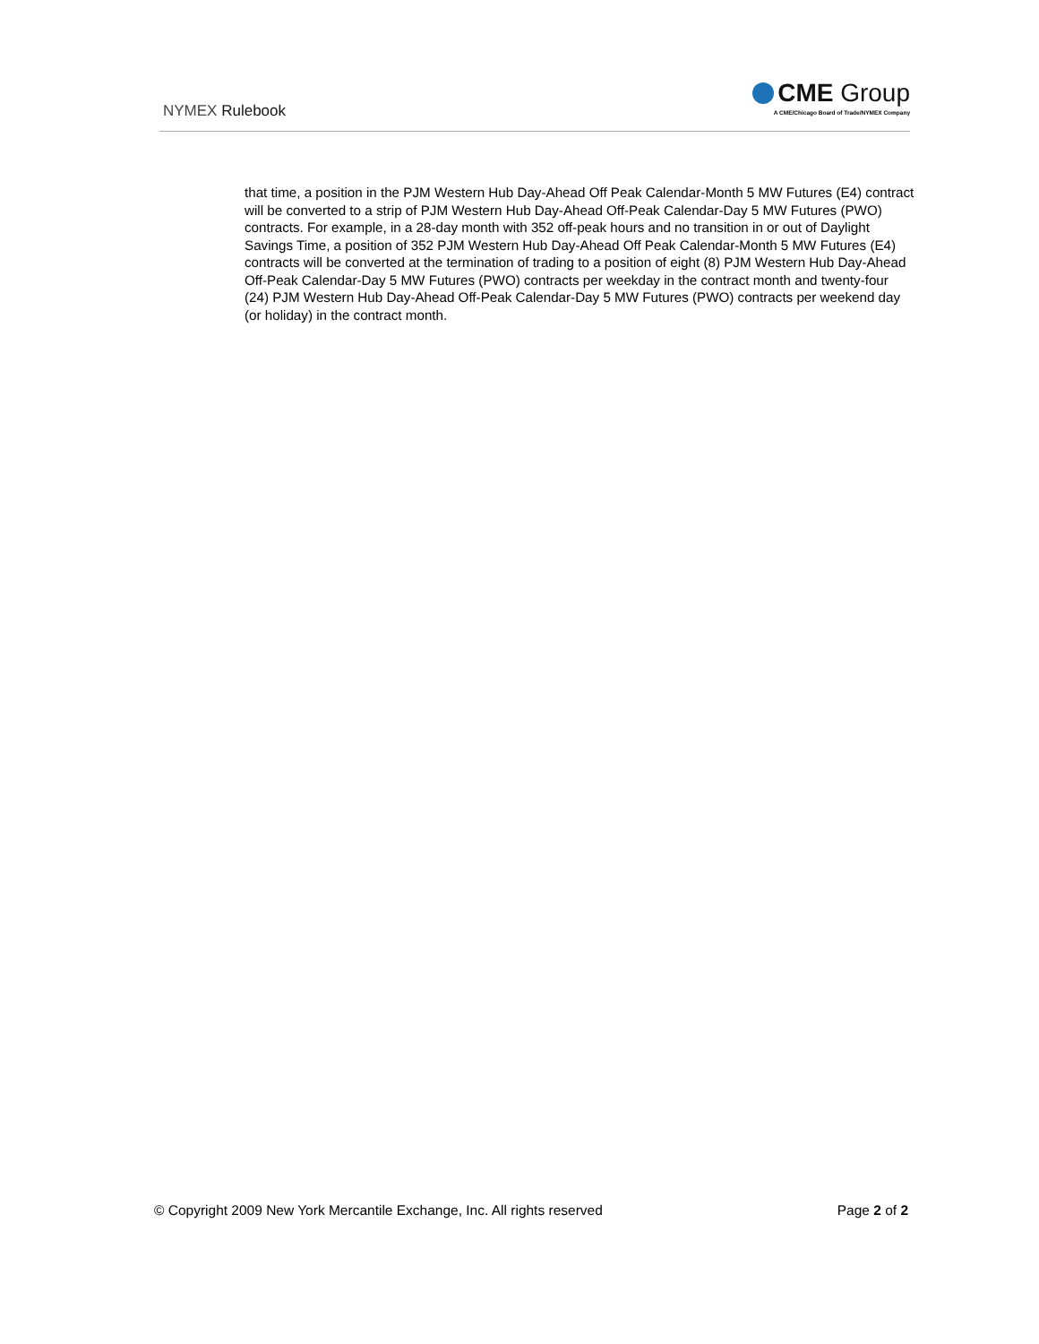NYMEX Rulebook
CME Group
A CME/Chicago Board of Trade/NYMEX Company
that time, a position in the PJM Western Hub Day-Ahead Off Peak Calendar-Month 5 MW Futures (E4) contract will be converted to a strip of PJM Western Hub Day-Ahead Off-Peak Calendar-Day 5 MW Futures (PWO) contracts. For example, in a 28-day month with 352 off-peak hours and no transition in or out of Daylight Savings Time, a position of 352 PJM Western Hub Day-Ahead Off Peak Calendar-Month 5 MW Futures (E4) contracts will be converted at the termination of trading to a position of eight (8) PJM Western Hub Day-Ahead Off-Peak Calendar-Day 5 MW Futures (PWO) contracts per weekday in the contract month and twenty-four (24) PJM Western Hub Day-Ahead Off-Peak Calendar-Day 5 MW Futures (PWO) contracts per weekend day (or holiday) in the contract month.
© Copyright 2009 New York Mercantile Exchange, Inc. All rights reserved Page 2 of 2